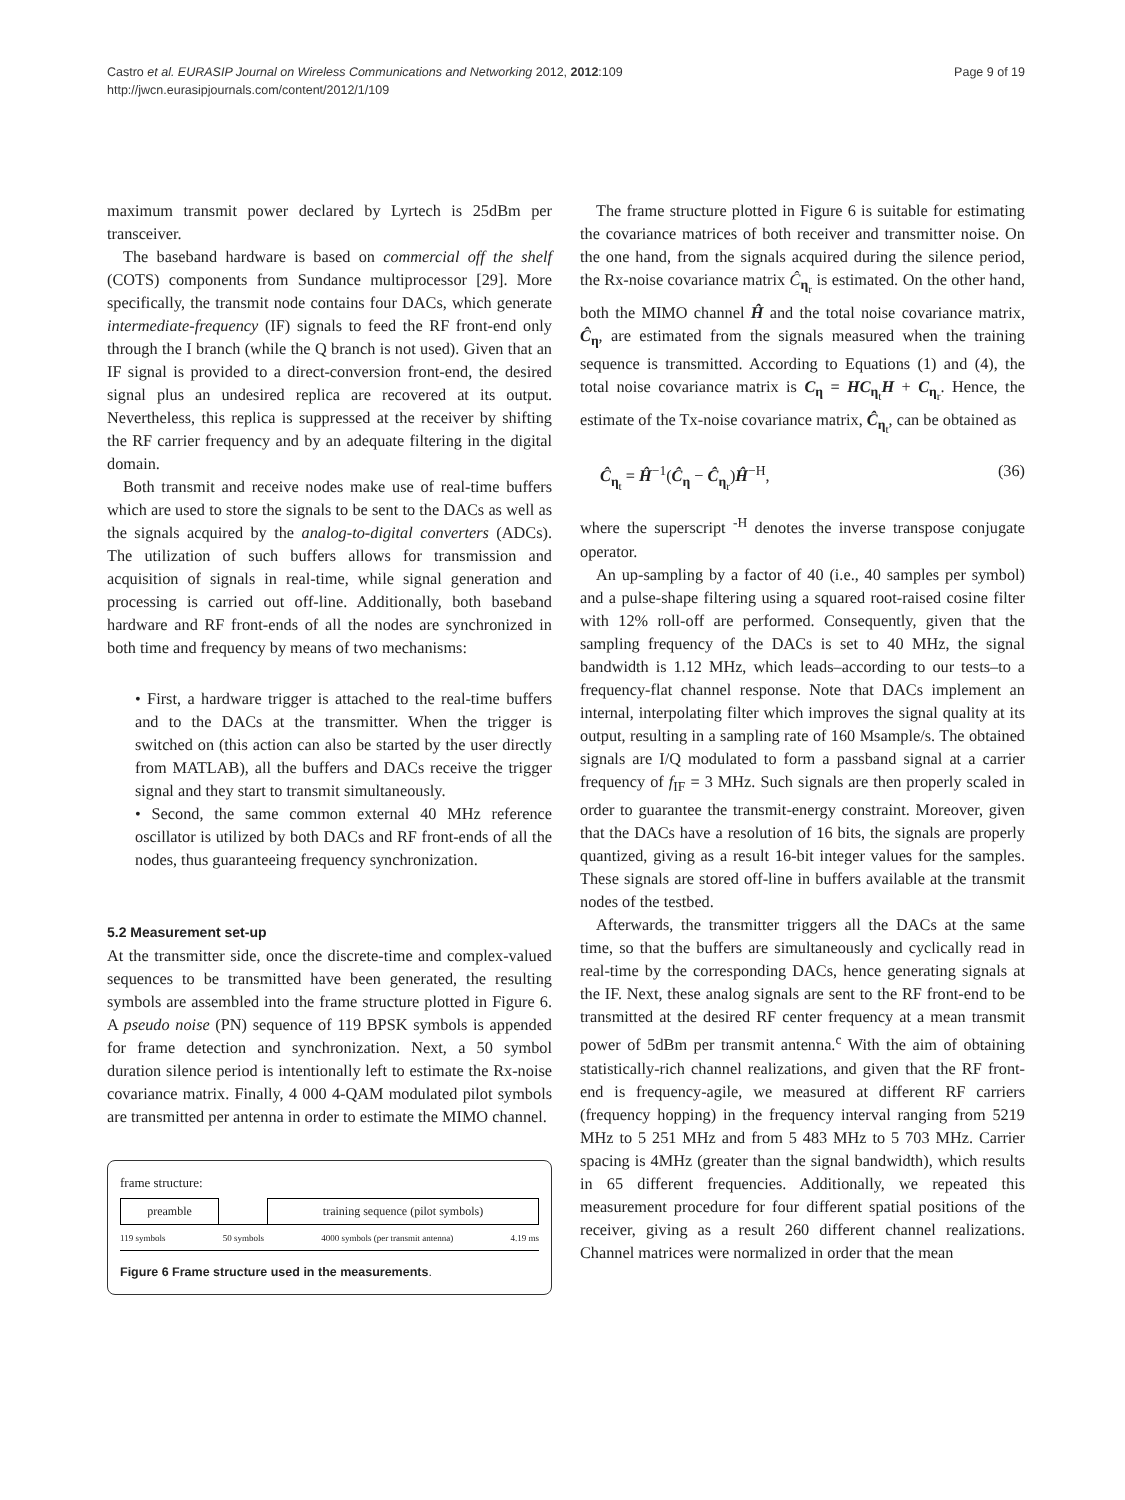Castro et al. EURASIP Journal on Wireless Communications and Networking 2012, 2012:109
http://jwcn.eurasipjournals.com/content/2012/1/109
Page 9 of 19
maximum transmit power declared by Lyrtech is 25dBm per transceiver.
The baseband hardware is based on commercial off the shelf (COTS) components from Sundance multiprocessor [29]. More specifically, the transmit node contains four DACs, which generate intermediate-frequency (IF) signals to feed the RF front-end only through the I branch (while the Q branch is not used). Given that an IF signal is provided to a direct-conversion front-end, the desired signal plus an undesired replica are recovered at its output. Nevertheless, this replica is suppressed at the receiver by shifting the RF carrier frequency and by an adequate filtering in the digital domain.
Both transmit and receive nodes make use of real-time buffers which are used to store the signals to be sent to the DACs as well as the signals acquired by the analog-to-digital converters (ADCs). The utilization of such buffers allows for transmission and acquisition of signals in real-time, while signal generation and processing is carried out off-line. Additionally, both baseband hardware and RF front-ends of all the nodes are synchronized in both time and frequency by means of two mechanisms:
• First, a hardware trigger is attached to the real-time buffers and to the DACs at the transmitter. When the trigger is switched on (this action can also be started by the user directly from MATLAB), all the buffers and DACs receive the trigger signal and they start to transmit simultaneously.
• Second, the same common external 40 MHz reference oscillator is utilized by both DACs and RF front-ends of all the nodes, thus guaranteeing frequency synchronization.
5.2 Measurement set-up
At the transmitter side, once the discrete-time and complex-valued sequences to be transmitted have been generated, the resulting symbols are assembled into the frame structure plotted in Figure 6. A pseudo noise (PN) sequence of 119 BPSK symbols is appended for frame detection and synchronization. Next, a 50 symbol duration silence period is intentionally left to estimate the Rx-noise covariance matrix. Finally, 4 000 4-QAM modulated pilot symbols are transmitted per antenna in order to estimate the MIMO channel.
frame structure:
preamble training sequence (pilot symbols)
119 symbols 50 symbols 4000 symbols (per transmit antenna) 4.19 ms
Figure 6 Frame structure used in the measurements.
The frame structure plotted in Figure 6 is suitable for estimating the covariance matrices of both receiver and transmitter noise. On the one hand, from the signals acquired during the silence period, the Rx-noise covariance matrix Ĉ<sub>η<sub>r</sub></sub> is estimated. On the other hand, both the MIMO channel Ĥ and the total noise covariance matrix, Ĉ<sub>η</sub>, are estimated from the signals measured when the training sequence is transmitted. According to Equations (1) and (4), the total noise covariance matrix is C<sub>η</sub> = HC<sub>η<sub>t</sub></sub>H + C<sub>η<sub>r</sub></sub>. Hence, the estimate of the Tx-noise covariance matrix, Ĉ<sub>η<sub>t</sub></sub>, can be obtained as
Ĉ<sub>η<sub>t</sub></sub> = Ĥ<sup>−1</sup>(Ĉ<sub>η</sub> − Ĉ<sub>η<sub>r</sub></sub>)Ĥ<sup>−H</sup>, (36)
where the superscript <sup>-H</sup> denotes the inverse transpose conjugate operator.
An up-sampling by a factor of 40 (i.e., 40 samples per symbol) and a pulse-shape filtering using a squared root-raised cosine filter with 12% roll-off are performed. Consequently, given that the sampling frequency of the DACs is set to 40 MHz, the signal bandwidth is 1.12 MHz, which leads–according to our tests–to a frequency-flat channel response. Note that DACs implement an internal, interpolating filter which improves the signal quality at its output, resulting in a sampling rate of 160 Msample/s. The obtained signals are I/Q modulated to form a passband signal at a carrier frequency of f<sub>IF</sub> = 3 MHz. Such signals are then properly scaled in order to guarantee the transmit-energy constraint. Moreover, given that the DACs have a resolution of 16 bits, the signals are properly quantized, giving as a result 16-bit integer values for the samples. These signals are stored off-line in buffers available at the transmit nodes of the testbed.
Afterwards, the transmitter triggers all the DACs at the same time, so that the buffers are simultaneously and cyclically read in real-time by the corresponding DACs, hence generating signals at the IF. Next, these analog signals are sent to the RF front-end to be transmitted at the desired RF center frequency at a mean transmit power of 5dBm per transmit antenna.<sup>c</sup> With the aim of obtaining statistically-rich channel realizations, and given that the RF front-end is frequency-agile, we measured at different RF carriers (frequency hopping) in the frequency interval ranging from 5219 MHz to 5 251 MHz and from 5 483 MHz to 5 703 MHz. Carrier spacing is 4MHz (greater than the signal bandwidth), which results in 65 different frequencies. Additionally, we repeated this measurement procedure for four different spatial positions of the receiver, giving as a result 260 different channel realizations. Channel matrices were normalized in order that the mean